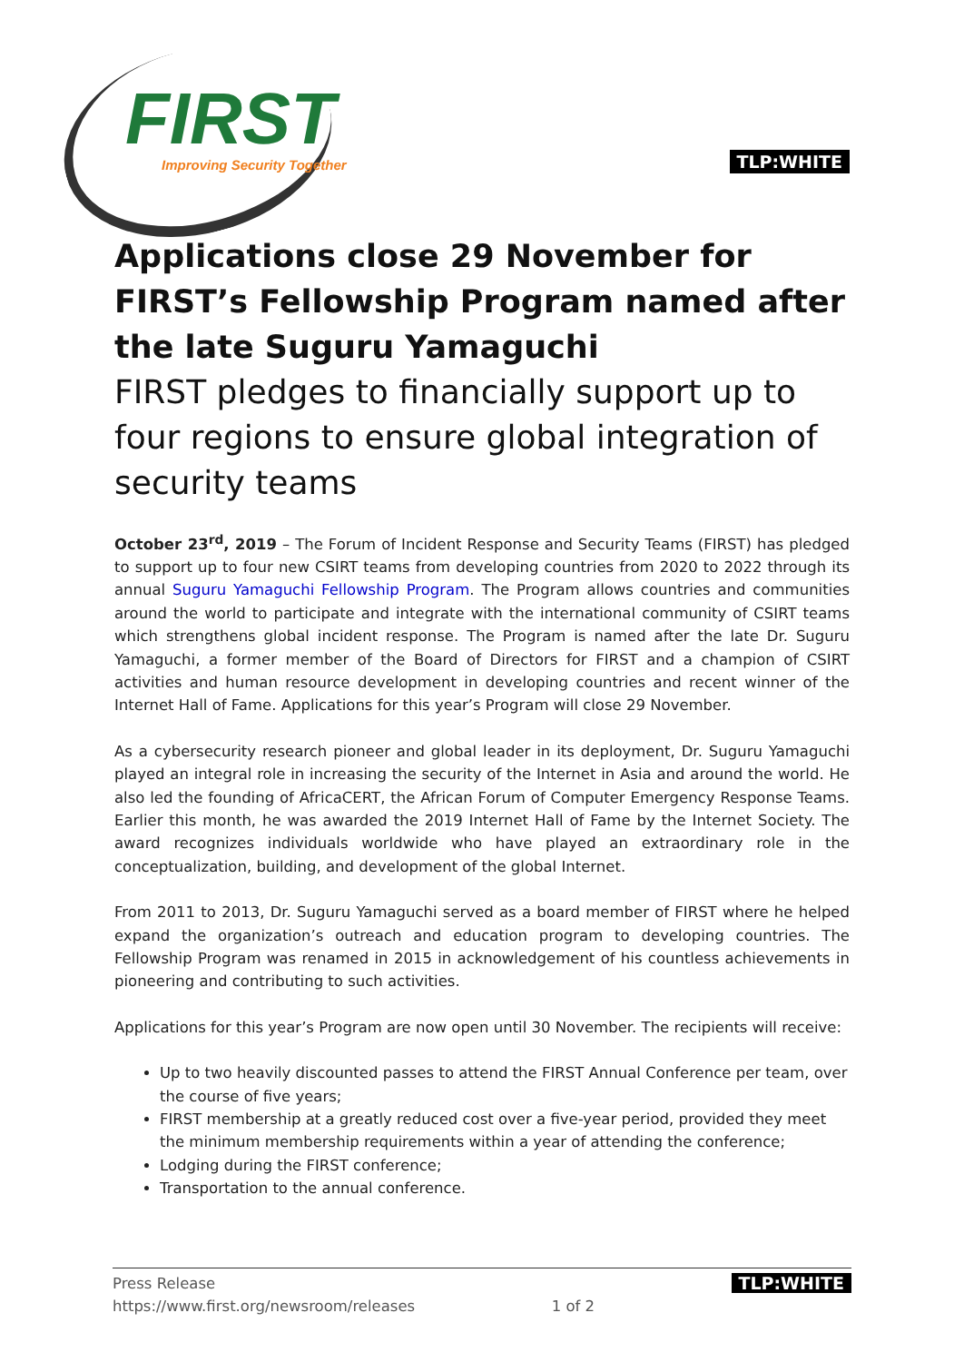FIRST
Improving Security Together
TLP:WHITE
Applications close 29 November for FIRST’s Fellowship Program named after the late Suguru Yamaguchi
FIRST pledges to financially support up to four regions to ensure global integration of security teams
October 23<sup>rd</sup>, 2019 – The Forum of Incident Response and Security Teams (FIRST) has pledged to support up to four new CSIRT teams from developing countries from 2020 to 2022 through its annual Suguru Yamaguchi Fellowship Program. The Program allows countries and communities around the world to participate and integrate with the international community of CSIRT teams which strengthens global incident response. The Program is named after the late Dr. Suguru Yamaguchi, a former member of the Board of Directors for FIRST and a champion of CSIRT activities and human resource development in developing countries and recent winner of the Internet Hall of Fame. Applications for this year’s Program will close 29 November.
As a cybersecurity research pioneer and global leader in its deployment, Dr. Suguru Yamaguchi played an integral role in increasing the security of the Internet in Asia and around the world. He also led the founding of AfricaCERT, the African Forum of Computer Emergency Response Teams. Earlier this month, he was awarded the 2019 Internet Hall of Fame by the Internet Society. The award recognizes individuals worldwide who have played an extraordinary role in the conceptualization, building, and development of the global Internet.
From 2011 to 2013, Dr. Suguru Yamaguchi served as a board member of FIRST where he helped expand the organization’s outreach and education program to developing countries. The Fellowship Program was renamed in 2015 in acknowledgement of his countless achievements in pioneering and contributing to such activities.
Applications for this year’s Program are now open until 30 November. The recipients will receive:
Up to two heavily discounted passes to attend the FIRST Annual Conference per team, over the course of five years;
FIRST membership at a greatly reduced cost over a five-year period, provided they meet the minimum membership requirements within a year of attending the conference;
Lodging during the FIRST conference;
Transportation to the annual conference.
Press Release
https://www.first.org/newsroom/releases
1 of 2
TLP:WHITE